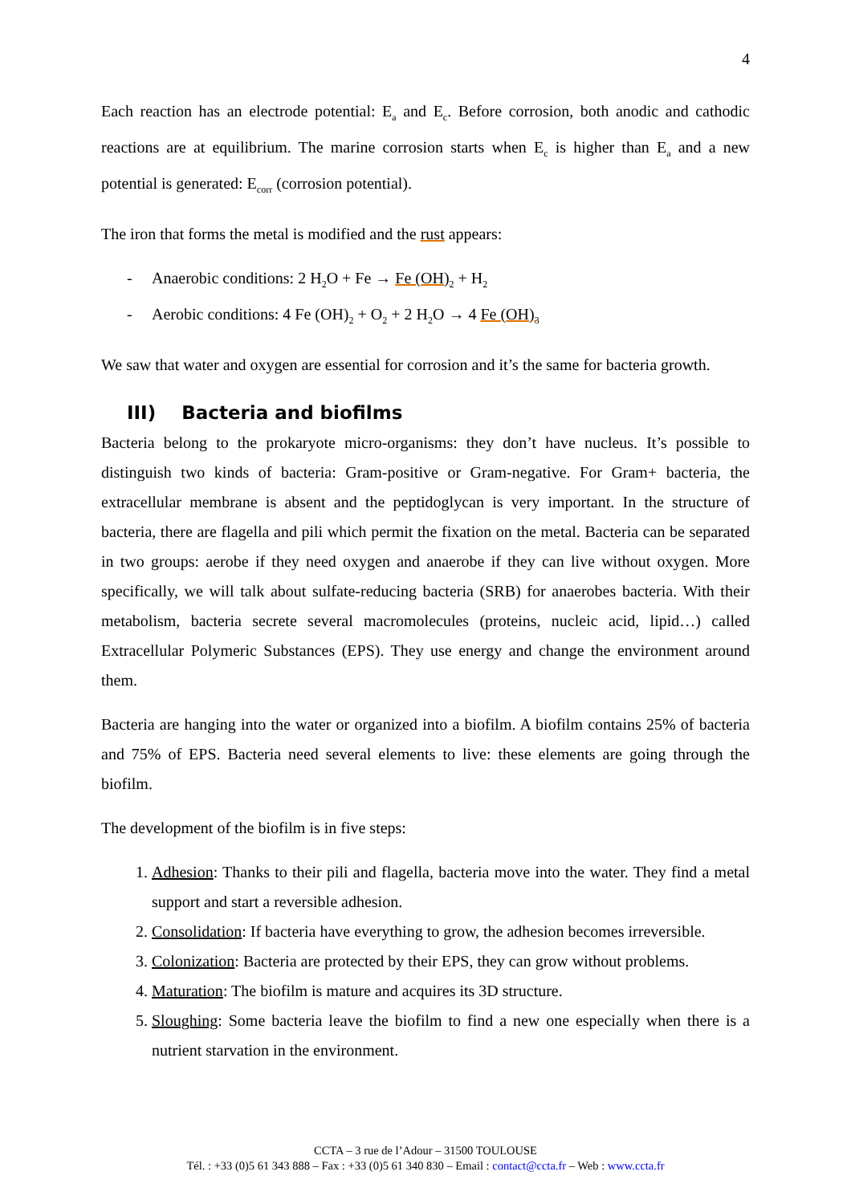4
Each reaction has an electrode potential: E<sub>a</sub> and E<sub>c</sub>. Before corrosion, both anodic and cathodic reactions are at equilibrium. The marine corrosion starts when E<sub>c</sub> is higher than E<sub>a</sub> and a new potential is generated: E<sub>corr</sub> (corrosion potential).
The iron that forms the metal is modified and the rust appears:
- Anaerobic conditions: 2 H<sub>2</sub>O + Fe → Fe (OH)<sub>2</sub> + H<sub>2</sub>
- Aerobic conditions: 4 Fe (OH)<sub>2</sub> + O<sub>2</sub> + 2 H<sub>2</sub>O → 4 Fe (OH)<sub>3</sub>
We saw that water and oxygen are essential for corrosion and it’s the same for bacteria growth.
III) Bacteria and biofilms
Bacteria belong to the prokaryote micro-organisms: they don’t have nucleus. It’s possible to distinguish two kinds of bacteria: Gram-positive or Gram-negative. For Gram+ bacteria, the extracellular membrane is absent and the peptidoglycan is very important. In the structure of bacteria, there are flagella and pili which permit the fixation on the metal. Bacteria can be separated in two groups: aerobe if they need oxygen and anaerobe if they can live without oxygen. More specifically, we will talk about sulfate-reducing bacteria (SRB) for anaerobes bacteria. With their metabolism, bacteria secrete several macromolecules (proteins, nucleic acid, lipid…) called Extracellular Polymeric Substances (EPS). They use energy and change the environment around them.
Bacteria are hanging into the water or organized into a biofilm. A biofilm contains 25% of bacteria and 75% of EPS. Bacteria need several elements to live: these elements are going through the biofilm.
The development of the biofilm is in five steps:
1. Adhesion: Thanks to their pili and flagella, bacteria move into the water. They find a metal support and start a reversible adhesion.
2. Consolidation: If bacteria have everything to grow, the adhesion becomes irreversible.
3. Colonization: Bacteria are protected by their EPS, they can grow without problems.
4. Maturation: The biofilm is mature and acquires its 3D structure.
5. Sloughing: Some bacteria leave the biofilm to find a new one especially when there is a nutrient starvation in the environment.
CCTA – 3 rue de l’Adour – 31500 TOULOUSE
Tél. : +33 (0)5 61 343 888 – Fax : +33 (0)5 61 340 830 – Email : contact@ccta.fr – Web : www.ccta.fr